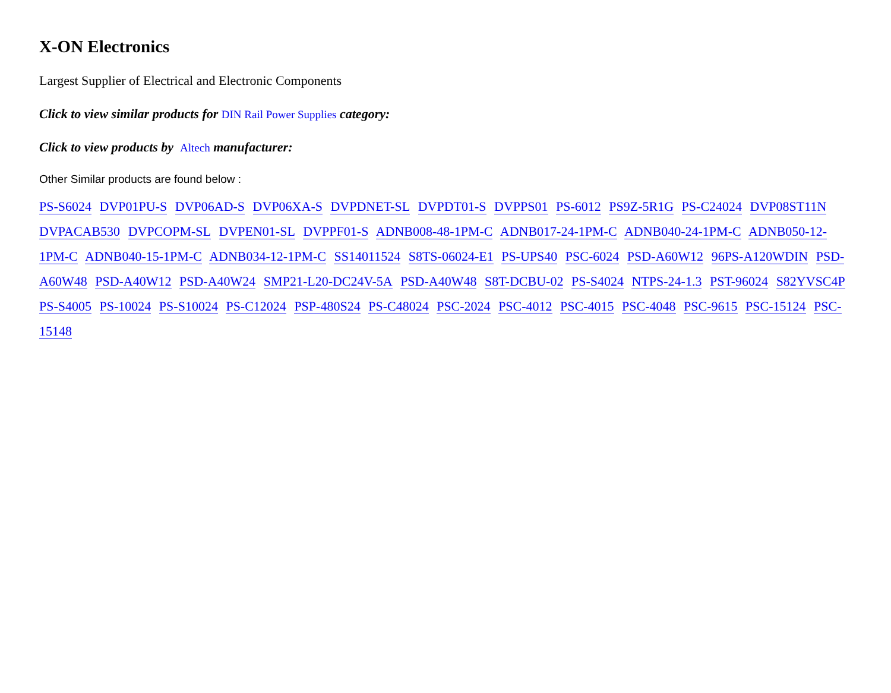X-ON Electronics
Largest Supplier of Electrical and Electronic Components
Click to view similar products for DIN Rail Power Supplies category:
Click to view products by Altech manufacturer:
Other Similar products are found below :
PS-S6024 DVP01PU-S DVP06AD-S DVP06XA-S DVPDNET-SL DVPDT01-S DVPPS01 PS-6012 PS9Z-5R1G PS-C24024 DVP08ST11N DVPACAB530 DVPCOPM-SL DVPEN01-SL DVPPF01-S ADNB008-48-1PM-C ADNB017-24-1PM-C ADNB040-24-1PM-C ADNB050-12-1PM-C ADNB040-15-1PM-C ADNB034-12-1PM-C SS14011524 S8TS-06024-E1 PS-UPS40 PSC-6024 PSD-A60W12 96PS-A120WDIN PSD-A60W48 PSD-A40W12 PSD-A40W24 SMP21-L20-DC24V-5A PSD-A40W48 S8T-DCBU-02 PS-S4024 NTPS-24-1.3 PST-96024 S82YVSC4P PS-S4005 PS-10024 PS-S10024 PS-C12024 PSP-480S24 PS-C48024 PSC-2024 PSC-4012 PSC-4015 PSC-4048 PSC-9615 PSC-15124 PSC-15148